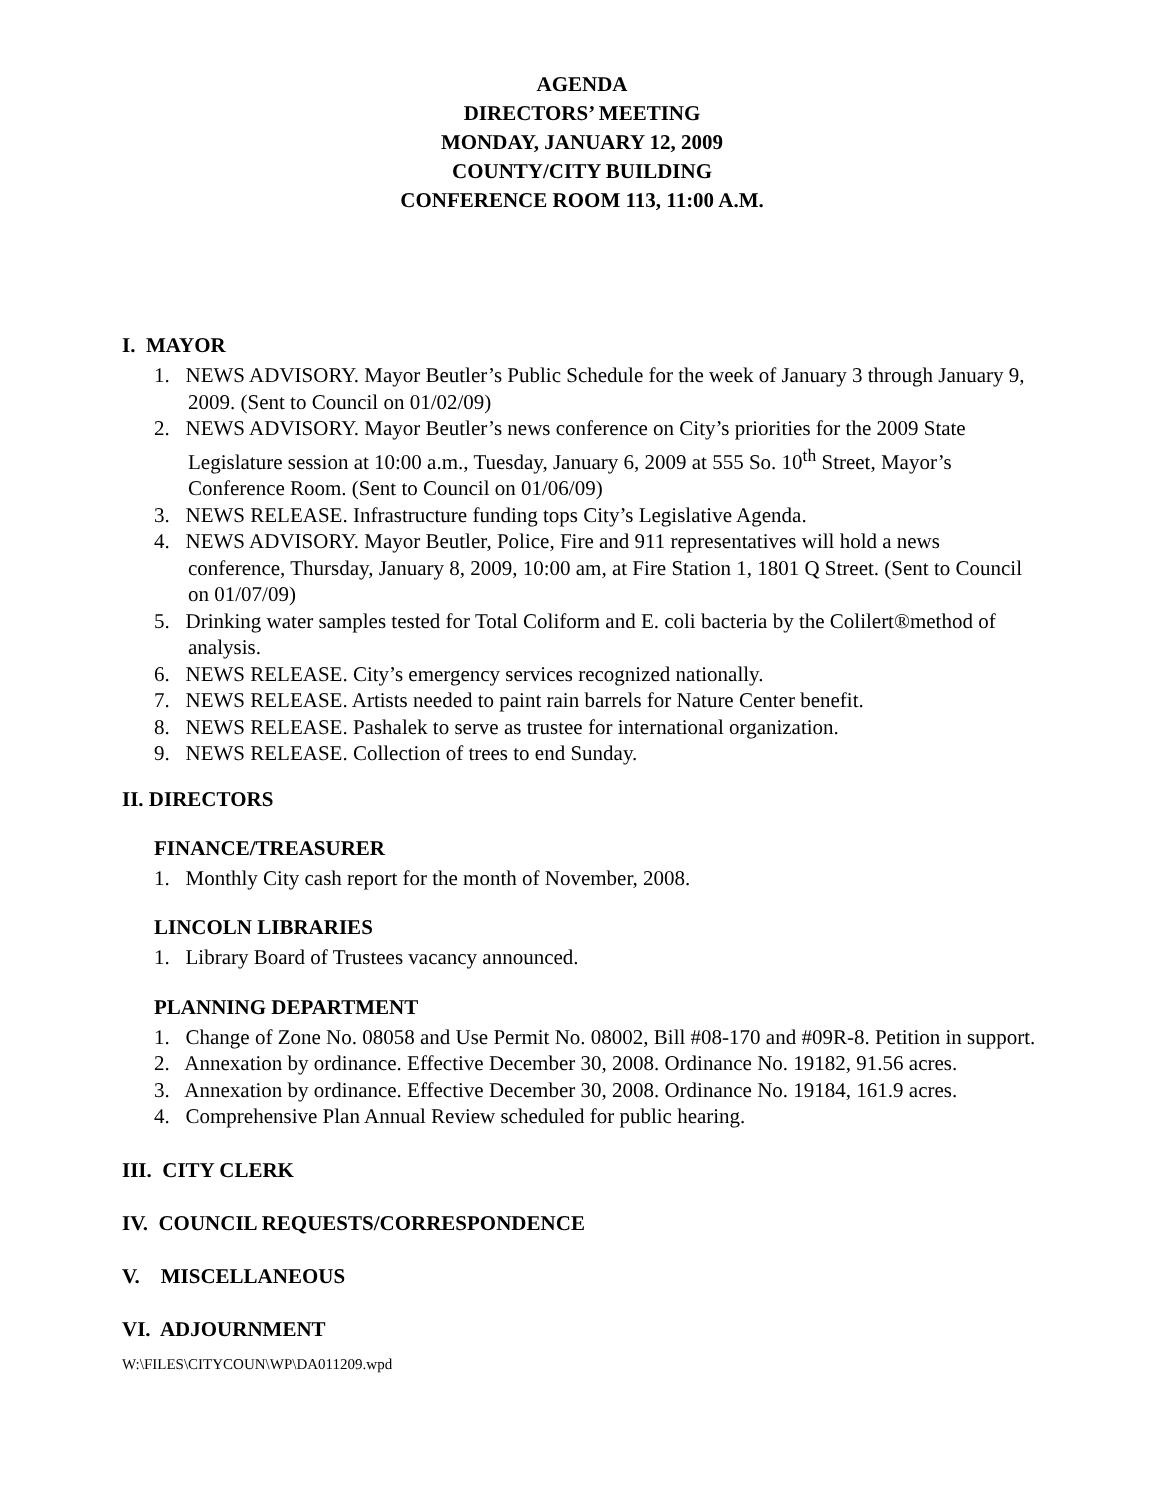AGENDA
DIRECTORS’ MEETING
MONDAY, JANUARY 12, 2009
COUNTY/CITY BUILDING
CONFERENCE ROOM 113, 11:00 A.M.
I. MAYOR
1. NEWS ADVISORY. Mayor Beutler’s Public Schedule for the week of January 3 through January 9, 2009. (Sent to Council on 01/02/09)
2. NEWS ADVISORY. Mayor Beutler’s news conference on City’s priorities for the 2009 State Legislature session at 10:00 a.m., Tuesday, January 6, 2009 at 555 So. 10<sup>th</sup> Street, Mayor’s Conference Room. (Sent to Council on 01/06/09)
3. NEWS RELEASE. Infrastructure funding tops City’s Legislative Agenda.
4. NEWS ADVISORY. Mayor Beutler, Police, Fire and 911 representatives will hold a news conference, Thursday, January 8, 2009, 10:00 am, at Fire Station 1, 1801 Q Street. (Sent to Council on 01/07/09)
5. Drinking water samples tested for Total Coliform and E. coli bacteria by the Colilert®method of analysis.
6. NEWS RELEASE. City’s emergency services recognized nationally.
7. NEWS RELEASE. Artists needed to paint rain barrels for Nature Center benefit.
8. NEWS RELEASE. Pashalek to serve as trustee for international organization.
9. NEWS RELEASE. Collection of trees to end Sunday.
II. DIRECTORS
FINANCE/TREASURER
1. Monthly City cash report for the month of November, 2008.
LINCOLN LIBRARIES
1. Library Board of Trustees vacancy announced.
PLANNING DEPARTMENT
1. Change of Zone No. 08058 and Use Permit No. 08002, Bill #08-170 and #09R-8. Petition in support.
2. Annexation by ordinance. Effective December 30, 2008. Ordinance No. 19182, 91.56 acres.
3. Annexation by ordinance. Effective December 30, 2008. Ordinance No. 19184, 161.9 acres.
4. Comprehensive Plan Annual Review scheduled for public hearing.
III. CITY CLERK
IV. COUNCIL REQUESTS/CORRESPONDENCE
V. MISCELLANEOUS
VI. ADJOURNMENT
W:\FILES\CITYCOUN\WP\DA011209.wpd